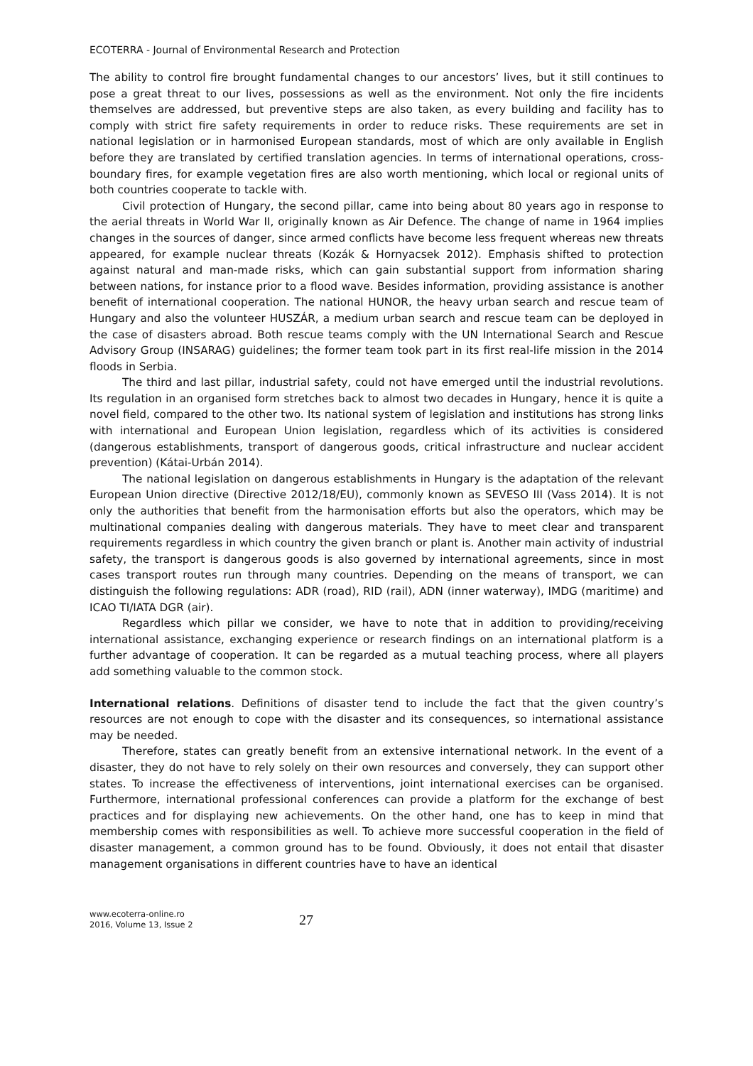ECOTERRA - Journal of Environmental Research and Protection
The ability to control fire brought fundamental changes to our ancestors’ lives, but it still continues to pose a great threat to our lives, possessions as well as the environment. Not only the fire incidents themselves are addressed, but preventive steps are also taken, as every building and facility has to comply with strict fire safety requirements in order to reduce risks. These requirements are set in national legislation or in harmonised European standards, most of which are only available in English before they are translated by certified translation agencies. In terms of international operations, cross-boundary fires, for example vegetation fires are also worth mentioning, which local or regional units of both countries cooperate to tackle with.
Civil protection of Hungary, the second pillar, came into being about 80 years ago in response to the aerial threats in World War II, originally known as Air Defence. The change of name in 1964 implies changes in the sources of danger, since armed conflicts have become less frequent whereas new threats appeared, for example nuclear threats (Kozák & Hornyacsek 2012). Emphasis shifted to protection against natural and man-made risks, which can gain substantial support from information sharing between nations, for instance prior to a flood wave. Besides information, providing assistance is another benefit of international cooperation. The national HUNOR, the heavy urban search and rescue team of Hungary and also the volunteer HUSZÁR, a medium urban search and rescue team can be deployed in the case of disasters abroad. Both rescue teams comply with the UN International Search and Rescue Advisory Group (INSARAG) guidelines; the former team took part in its first real-life mission in the 2014 floods in Serbia.
The third and last pillar, industrial safety, could not have emerged until the industrial revolutions. Its regulation in an organised form stretches back to almost two decades in Hungary, hence it is quite a novel field, compared to the other two. Its national system of legislation and institutions has strong links with international and European Union legislation, regardless which of its activities is considered (dangerous establishments, transport of dangerous goods, critical infrastructure and nuclear accident prevention) (Kátai-Urbán 2014).
The national legislation on dangerous establishments in Hungary is the adaptation of the relevant European Union directive (Directive 2012/18/EU), commonly known as SEVESO III (Vass 2014). It is not only the authorities that benefit from the harmonisation efforts but also the operators, which may be multinational companies dealing with dangerous materials. They have to meet clear and transparent requirements regardless in which country the given branch or plant is. Another main activity of industrial safety, the transport is dangerous goods is also governed by international agreements, since in most cases transport routes run through many countries. Depending on the means of transport, we can distinguish the following regulations: ADR (road), RID (rail), ADN (inner waterway), IMDG (maritime) and ICAO TI/IATA DGR (air).
Regardless which pillar we consider, we have to note that in addition to providing/receiving international assistance, exchanging experience or research findings on an international platform is a further advantage of cooperation. It can be regarded as a mutual teaching process, where all players add something valuable to the common stock.
International relations. Definitions of disaster tend to include the fact that the given country’s resources are not enough to cope with the disaster and its consequences, so international assistance may be needed.
Therefore, states can greatly benefit from an extensive international network. In the event of a disaster, they do not have to rely solely on their own resources and conversely, they can support other states. To increase the effectiveness of interventions, joint international exercises can be organised. Furthermore, international professional conferences can provide a platform for the exchange of best practices and for displaying new achievements. On the other hand, one has to keep in mind that membership comes with responsibilities as well. To achieve more successful cooperation in the field of disaster management, a common ground has to be found. Obviously, it does not entail that disaster management organisations in different countries have to have an identical
www.ecoterra-online.ro
2016, Volume 13, Issue 2
27